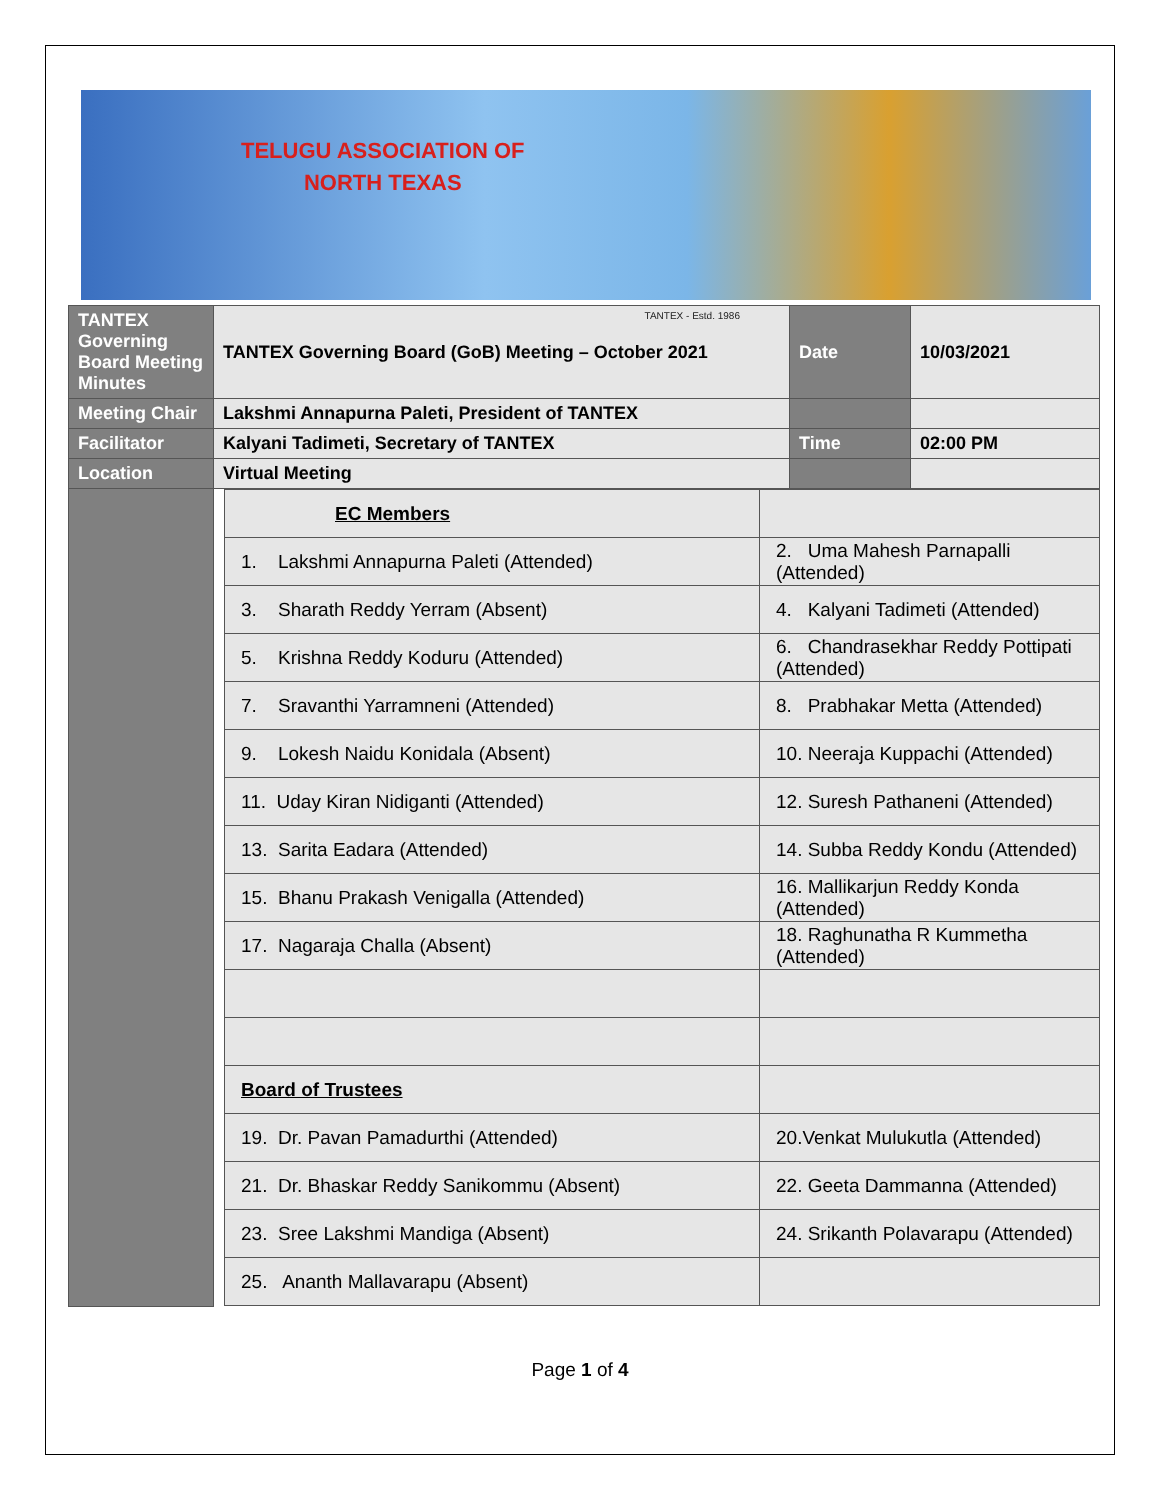TELUGU ASSOCIATION OF
NORTH TEXAS
TANTEX - Estd. 1986
| TANTEX Governing Board Meeting Minutes | TANTEX Governing Board (GoB) Meeting – October 2021 | Date | 10/03/2021 |
| Meeting Chair | Lakshmi Annapurna Paleti, President of TANTEX | | |
| Facilitator | Kalyani Tadimeti, Secretary of TANTEX | Time | 02:00 PM |
| Location | Virtual Meeting | | |
| | / EC Members / / / 1. Lakshmi Annapurna Paleti (Attended) / 2. Uma Mahesh Parnapalli (Attended) / / 3. Sharath Reddy Yerram (Absent) / 4. Kalyani Tadimeti (Attended) / / 5. Krishna Reddy Koduru (Attended) / 6. Chandrasekhar Reddy Pottipati (Attended) / / 7. Sravanthi Yarramneni (Attended) / 8. Prabhakar Metta (Attended) / / 9. Lokesh Naidu Konidala (Absent) / 10. Neeraja Kuppachi (Attended) / / 11. Uday Kiran Nidiganti (Attended) / 12. Suresh Pathaneni (Attended) / / 13. Sarita Eadara (Attended) / 14. Subba Reddy Kondu (Attended) / / 15. Bhanu Prakash Venigalla (Attended) / 16. Mallikarjun Reddy Konda (Attended) / / 17. Nagaraja Challa (Absent) / 18. Raghunatha R Kummetha (Attended) / / Board of Trustees / / / 19. Dr. Pavan Pamadurthi (Attended) / 20.Venkat Mulukutla (Attended) / / 21. Dr. Bhaskar Reddy Sanikommu (Absent) / 22. Geeta Dammanna (Attended) / / 23. Sree Lakshmi Mandiga (Absent) / 24. Srikanth Polavarapu (Attended) / / 25. Ananth Mallavarapu (Absent) / / | | |
Page 1 of 4